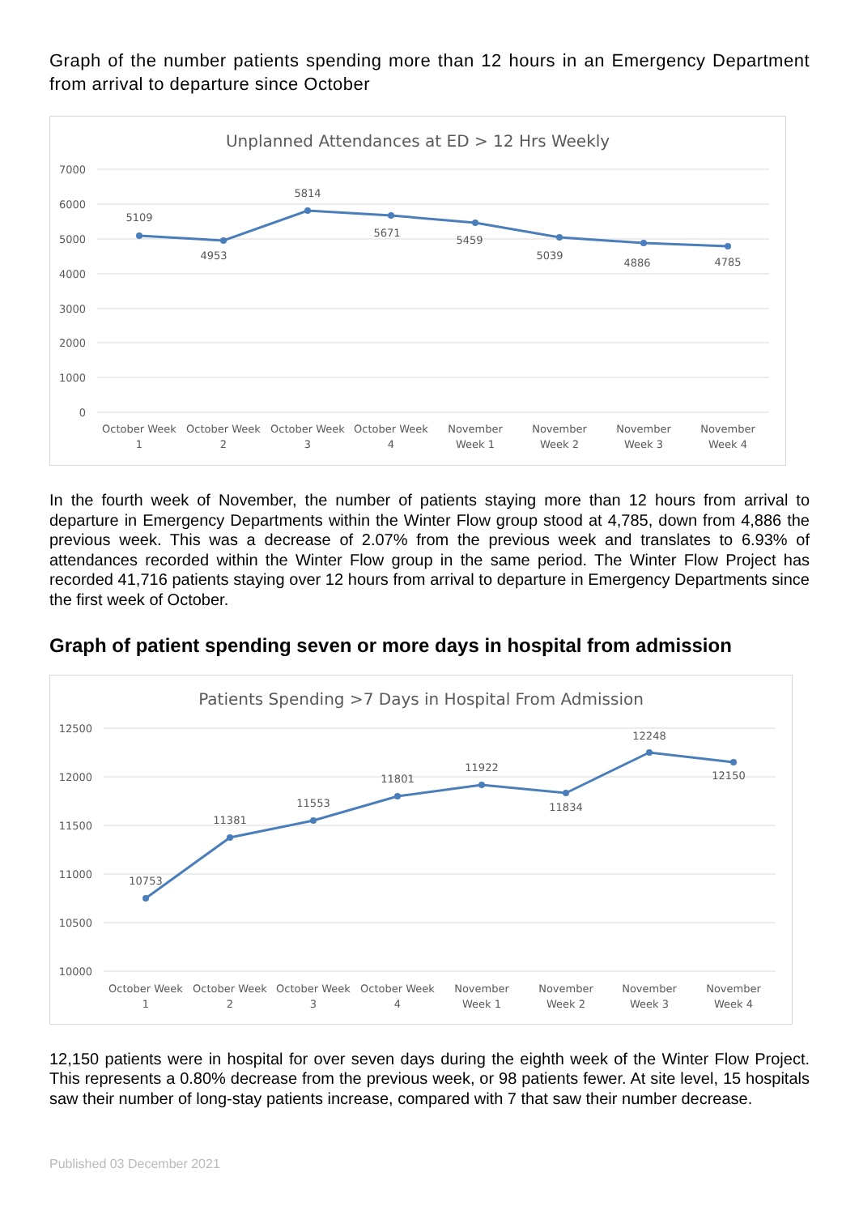Graph of the number patients spending more than 12 hours in an Emergency Department from arrival to departure since October
Unplanned Attendances at ED > 12 Hrs Weekly
7000
6000
5000
4000
3000
2000
1000
0
5109
4953
5814
5671
5459
5039
4886
4785
October Week
1
October Week
2
October Week
3
October Week
4
November
Week 1
November
Week 2
November
Week 3
November
Week 4
In the fourth week of November, the number of patients staying more than 12 hours from arrival to departure in Emergency Departments within the Winter Flow group stood at 4,785, down from 4,886 the previous week. This was a decrease of 2.07% from the previous week and translates to 6.93% of attendances recorded within the Winter Flow group in the same period. The Winter Flow Project has recorded 41,716 patients staying over 12 hours from arrival to departure in Emergency Departments since the first week of October.
Graph of patient spending seven or more days in hospital from admission
Patients Spending >7 Days in Hospital From Admission
12500
12000
11500
11000
10500
10000
10753
11381
11553
11801
11922
11834
12248
12150
October Week
1
October Week
2
October Week
3
October Week
4
November
Week 1
November
Week 2
November
Week 3
November
Week 4
12,150 patients were in hospital for over seven days during the eighth week of the Winter Flow Project. This represents a 0.80% decrease from the previous week, or 98 patients fewer. At site level, 15 hospitals saw their number of long-stay patients increase, compared with 7 that saw their number decrease.
Published 03 December 2021